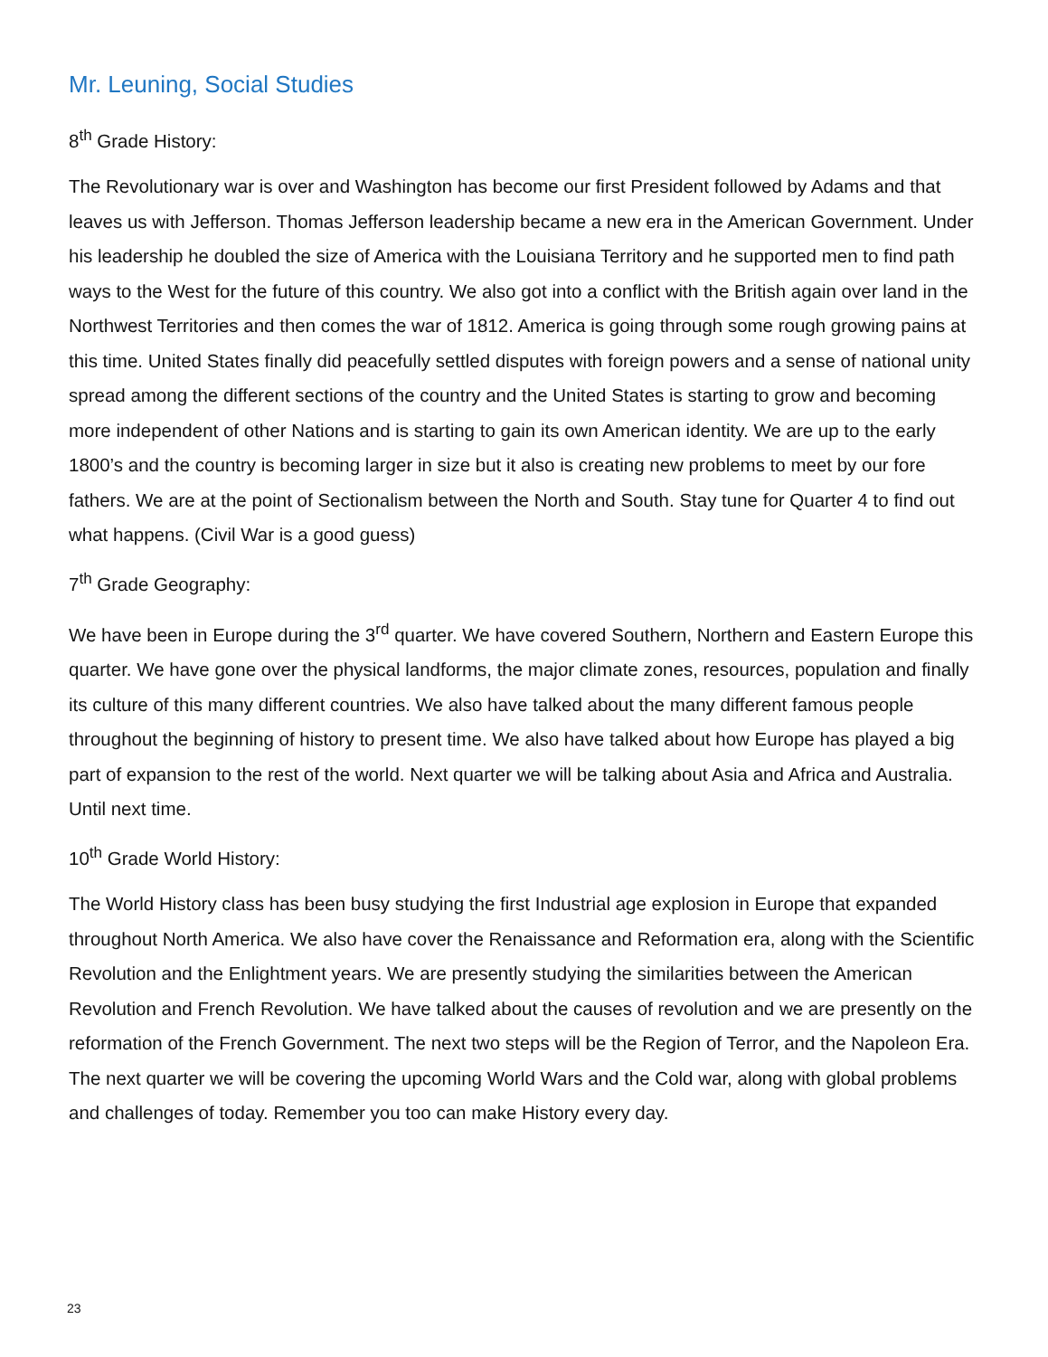Mr. Leuning, Social Studies
8<sup>th</sup> Grade History:
The Revolutionary war is over and Washington has become our first President followed by Adams and that leaves us with Jefferson. Thomas Jefferson leadership became a new era in the American Government. Under his leadership he doubled the size of America with the Louisiana Territory and he supported men to find path ways to the West for the future of this country. We also got into a conflict with the British again over land in the Northwest Territories and then comes the war of 1812. America is going through some rough growing pains at this time. United States finally did peacefully settled disputes with foreign powers and a sense of national unity spread among the different sections of the country and the United States is starting to grow and becoming more independent of other Nations and is starting to gain its own American identity. We are up to the early 1800’s and the country is becoming larger in size but it also is creating new problems to meet by our fore fathers. We are at the point of Sectionalism between the North and South. Stay tune for Quarter 4 to find out what happens. (Civil War is a good guess)
7<sup>th</sup> Grade Geography:
We have been in Europe during the 3<sup>rd</sup> quarter. We have covered Southern, Northern and Eastern Europe this quarter. We have gone over the physical landforms, the major climate zones, resources, population and finally its culture of this many different countries. We also have talked about the many different famous people throughout the beginning of history to present time. We also have talked about how Europe has played a big part of expansion to the rest of the world. Next quarter we will be talking about Asia and Africa and Australia. Until next time.
10<sup>th</sup> Grade World History:
The World History class has been busy studying the first Industrial age explosion in Europe that expanded throughout North America. We also have cover the Renaissance and Reformation era, along with the Scientific Revolution and the Enlightment years. We are presently studying the similarities between the American Revolution and French Revolution. We have talked about the causes of revolution and we are presently on the reformation of the French Government. The next two steps will be the Region of Terror, and the Napoleon Era. The next quarter we will be covering the upcoming World Wars and the Cold war, along with global problems and challenges of today. Remember you too can make History every day.
23